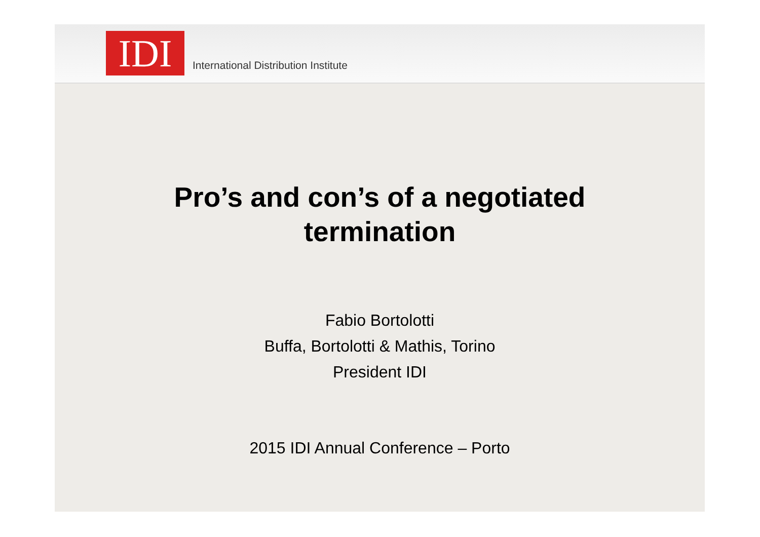IDI
International Distribution Institute
Pro’s and con’s of a negotiated
termination
Fabio Bortolotti
Buffa, Bortolotti & Mathis, Torino
President IDI
2015 IDI Annual Conference – Porto